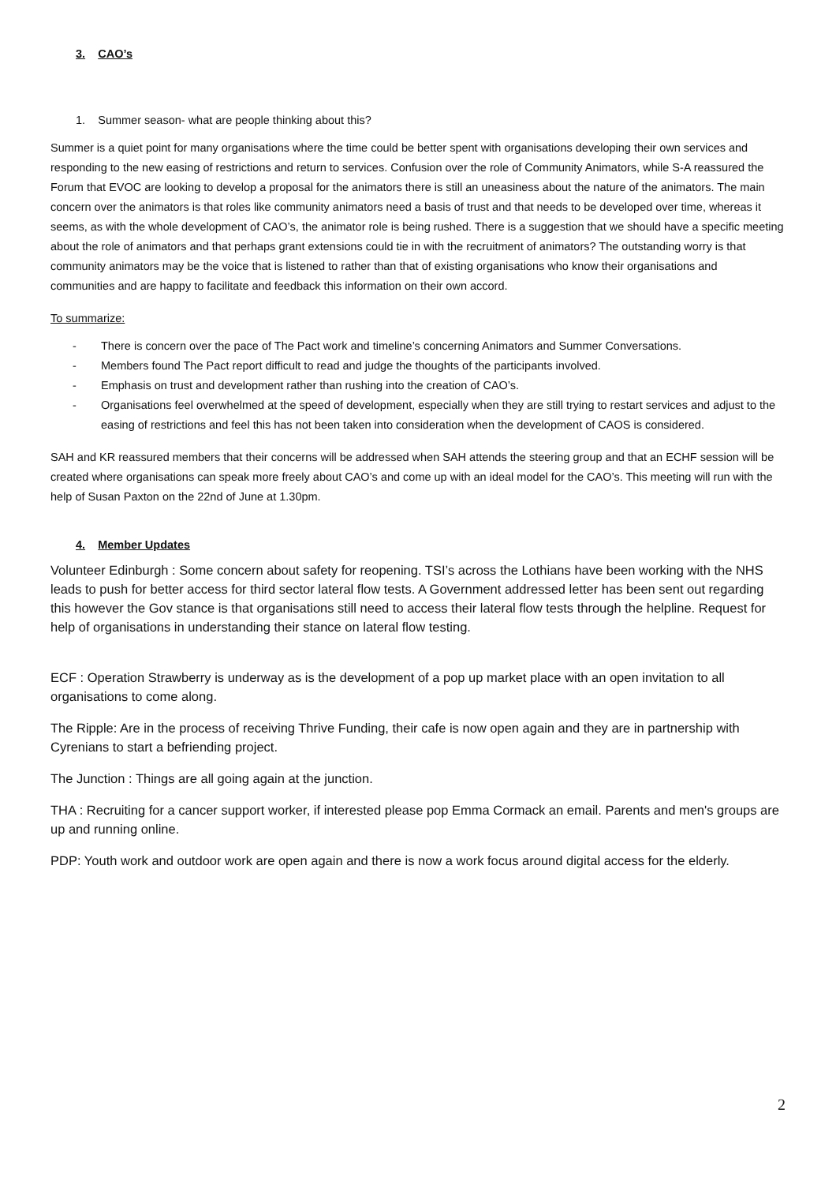3. CAO’s
1. Summer season- what are people thinking about this?
Summer is a quiet point for many organisations where the time could be better spent with organisations developing their own services and responding to the new easing of restrictions and return to services. Confusion over the role of Community Animators, while S-A reassured the Forum that EVOC are looking to develop a proposal for the animators there is still an uneasiness about the nature of the animators. The main concern over the animators is that roles like community animators need a basis of trust and that needs to be developed over time, whereas it seems, as with the whole development of CAO’s, the animator role is being rushed. There is a suggestion that we should have a specific meeting about the role of animators and that perhaps grant extensions could tie in with the recruitment of animators? The outstanding worry is that community animators may be the voice that is listened to rather than that of existing organisations who know their organisations and communities and are happy to facilitate and feedback this information on their own accord.
To summarize:
- There is concern over the pace of The Pact work and timeline’s concerning Animators and Summer Conversations.
- Members found The Pact report difficult to read and judge the thoughts of the participants involved.
- Emphasis on trust and development rather than rushing into the creation of CAO’s.
- Organisations feel overwhelmed at the speed of development, especially when they are still trying to restart services and adjust to the easing of restrictions and feel this has not been taken into consideration when the development of CAOS is considered.
SAH and KR reassured members that their concerns will be addressed when SAH attends the steering group and that an ECHF session will be created where organisations can speak more freely about CAO’s and come up with an ideal model for the CAO’s. This meeting will run with the help of Susan Paxton on the 22nd of June at 1.30pm.
4. Member Updates
Volunteer Edinburgh : Some concern about safety for reopening. TSI’s across the Lothians have been working with the NHS leads to push for better access for third sector lateral flow tests. A Government addressed letter has been sent out regarding this however the Gov stance is that organisations still need to access their lateral flow tests through the helpline. Request for help of organisations in understanding their stance on lateral flow testing.
ECF : Operation Strawberry is underway as is the development of a pop up market place with an open invitation to all organisations to come along.
The Ripple: Are in the process of receiving Thrive Funding, their cafe is now open again and they are in partnership with Cyrenians to start a befriending project.
The Junction : Things are all going again at the junction.
THA : Recruiting for a cancer support worker, if interested please pop Emma Cormack an email. Parents and men's groups are up and running online.
PDP: Youth work and outdoor work are open again and there is now a work focus around digital access for the elderly.
2